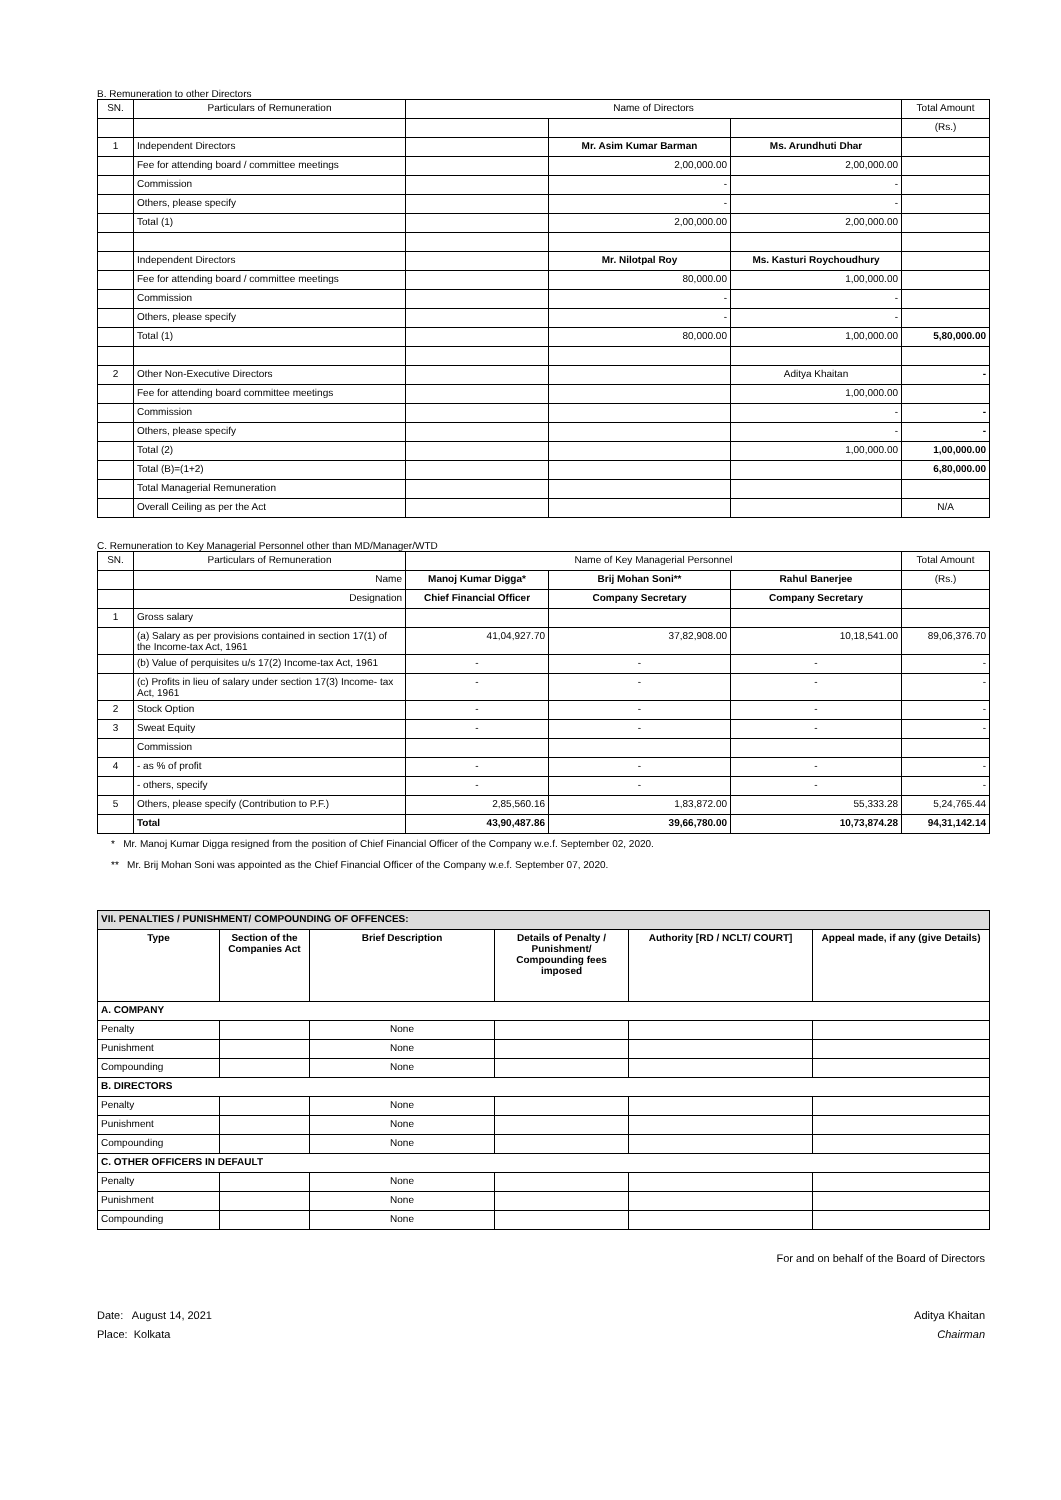B. Remuneration to other Directors
| SN. | Particulars of Remuneration | Name of Directors | | | Total Amount |
| --- | --- | --- | --- | --- | --- |
| | | | | | (Rs.) |
| 1 | Independent Directors | | Mr. Asim Kumar Barman | Ms. Arundhuti Dhar | |
| | Fee for attending board / committee meetings | | 2,00,000.00 | 2,00,000.00 | |
| | Commission | | - | - | |
| | Others, please specify | | - | - | |
| | Total (1) | | 2,00,000.00 | 2,00,000.00 | |
| | Independent Directors | | Mr. Nilotpal Roy | Ms. Kasturi Roychoudhury | |
| | Fee for attending board / committee meetings | | 80,000.00 | 1,00,000.00 | |
| | Commission | | - | - | |
| | Others, please specify | | - | - | |
| | Total (1) | | 80,000.00 | 1,00,000.00 | 5,80,000.00 |
| 2 | Other Non-Executive Directors | | | Aditya Khaitan | - |
| | Fee for attending board committee meetings | | | 1,00,000.00 | |
| | Commission | | | - | - |
| | Others, please specify | | | - | - |
| | Total (2) | | | 1,00,000.00 | 1,00,000.00 |
| | Total (B)=(1+2) | | | | 6,80,000.00 |
| | Total Managerial Remuneration | | | | |
| | Overall Ceiling as per the Act | | | | N/A |
C. Remuneration to Key Managerial Personnel other than MD/Manager/WTD
| SN. | Particulars of Remuneration | Name of Key Managerial Personnel | | | Total Amount |
| --- | --- | --- | --- | --- | --- |
| | Name | Manoj Kumar Digga* | Brij Mohan Soni** | Rahul Banerjee | (Rs.) |
| | Designation | Chief Financial Officer | Company Secretary | Company Secretary | |
| 1 | Gross salary | | | | |
| | (a) Salary as per provisions contained in section 17(1) of the Income-tax Act, 1961 | 41,04,927.70 | 37,82,908.00 | 10,18,541.00 | 89,06,376.70 |
| | (b) Value of perquisites u/s 17(2) Income-tax Act, 1961 | - | - | - | - |
| | (c) Profits in lieu of salary under section 17(3) Income- tax Act, 1961 | - | - | - | - |
| 2 | Stock Option | - | - | - | - |
| 3 | Sweat Equity | - | - | - | - |
| | Commission | | | | |
| 4 | - as % of profit | - | - | - | - |
| | - others, specify | - | - | - | - |
| 5 | Others, please specify (Contribution to P.F.) | 2,85,560.16 | 1,83,872.00 | 55,333.28 | 5,24,765.44 |
| | Total | 43,90,487.86 | 39,66,780.00 | 10,73,874.28 | 94,31,142.14 |
* Mr. Manoj Kumar Digga resigned from the position of Chief Financial Officer of the Company w.e.f. September 02, 2020.
** Mr. Brij Mohan Soni was appointed as the Chief Financial Officer of the Company w.e.f. September 07, 2020.
| VII. PENALTIES / PUNISHMENT/ COMPOUNDING OF OFFENCES: | | | | | |
| Type | Section of the Companies Act | Brief Description | Details of Penalty / Punishment/ Compounding fees imposed | Authority [RD / NCLT/ COURT] | Appeal made, if any (give Details) |
| A. COMPANY | | | | | |
| Penalty | | None | | | |
| Punishment | | None | | | |
| Compounding | | None | | | |
| B. DIRECTORS | | | | | |
| Penalty | | None | | | |
| Punishment | | None | | | |
| Compounding | | None | | | |
| C. OTHER OFFICERS IN DEFAULT | | | | | |
| Penalty | | None | | | |
| Punishment | | None | | | |
| Compounding | | None | | | |
For and on behalf of the Board of Directors
Date: August 14, 2021
Place: Kolkata
Aditya Khaitan
Chairman